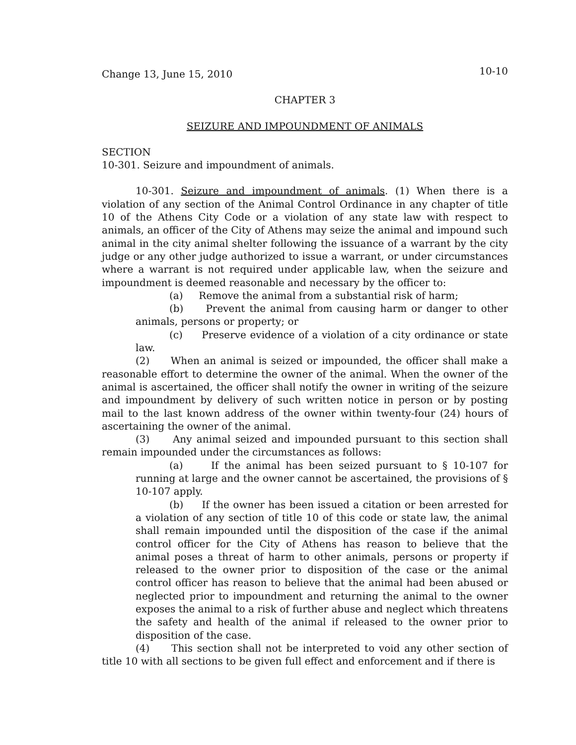Change 13, June 15, 2010 10-10
CHAPTER 3
SEIZURE AND IMPOUNDMENT OF ANIMALS
SECTION
10-301. Seizure and impoundment of animals.
10-301. Seizure and impoundment of animals. (1) When there is a violation of any section of the Animal Control Ordinance in any chapter of title 10 of the Athens City Code or a violation of any state law with respect to animals, an officer of the City of Athens may seize the animal and impound such animal in the city animal shelter following the issuance of a warrant by the city judge or any other judge authorized to issue a warrant, or under circumstances where a warrant is not required under applicable law, when the seizure and impoundment is deemed reasonable and necessary by the officer to:
(a) Remove the animal from a substantial risk of harm;
(b) Prevent the animal from causing harm or danger to other animals, persons or property; or
(c) Preserve evidence of a violation of a city ordinance or state law.
(2) When an animal is seized or impounded, the officer shall make a reasonable effort to determine the owner of the animal. When the owner of the animal is ascertained, the officer shall notify the owner in writing of the seizure and impoundment by delivery of such written notice in person or by posting mail to the last known address of the owner within twenty-four (24) hours of ascertaining the owner of the animal.
(3) Any animal seized and impounded pursuant to this section shall remain impounded under the circumstances as follows:
(a) If the animal has been seized pursuant to § 10-107 for running at large and the owner cannot be ascertained, the provisions of § 10-107 apply.
(b) If the owner has been issued a citation or been arrested for a violation of any section of title 10 of this code or state law, the animal shall remain impounded until the disposition of the case if the animal control officer for the City of Athens has reason to believe that the animal poses a threat of harm to other animals, persons or property if released to the owner prior to disposition of the case or the animal control officer has reason to believe that the animal had been abused or neglected prior to impoundment and returning the animal to the owner exposes the animal to a risk of further abuse and neglect which threatens the safety and health of the animal if released to the owner prior to disposition of the case.
(4) This section shall not be interpreted to void any other section of title 10 with all sections to be given full effect and enforcement and if there is